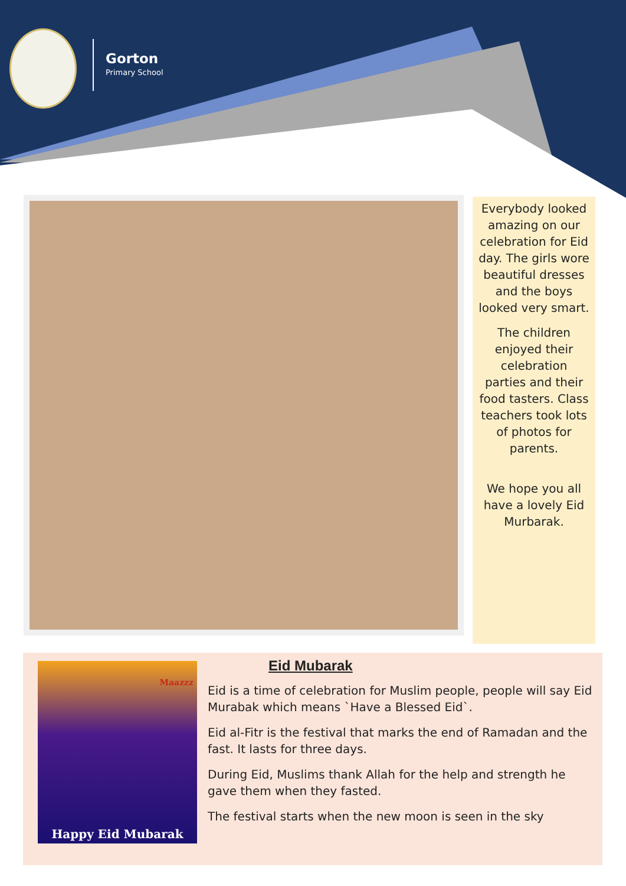Gorton
Primary School
Everybody looked amazing on our celebration for Eid day. The girls wore beautiful dresses and the boys looked very smart.
The children enjoyed their celebration parties and their food tasters. Class teachers took lots of photos for parents.
We hope you all have a lovely Eid Murbarak.
Maazzz
Happy Eid Mubarak
Eid Mubarak
Eid is a time of celebration for Muslim people, people will say Eid Murabak which means `Have a Blessed Eid`.
Eid al-Fitr is the festival that marks the end of Ramadan and the fast. It lasts for three days.
During Eid, Muslims thank Allah for the help and strength he gave them when they fasted.
The festival starts when the new moon is seen in the sky